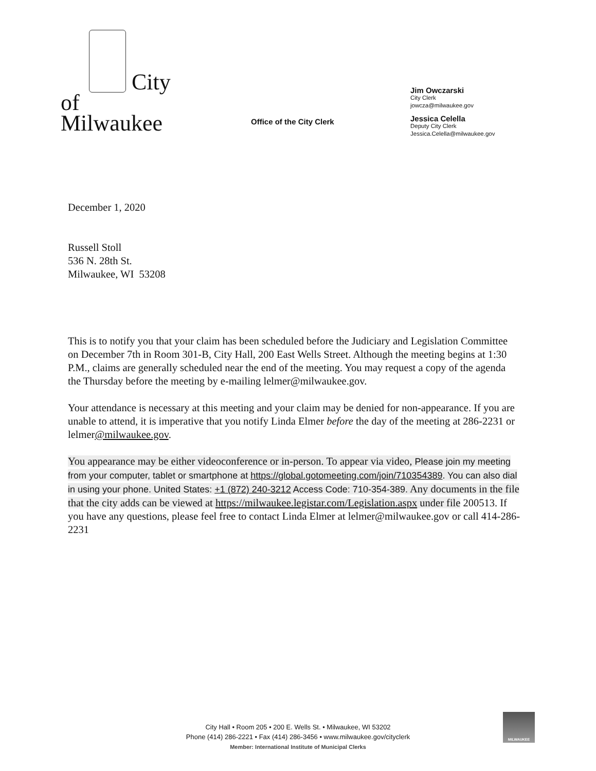City
of
Milwaukee
Office of the City Clerk
Jim Owczarski
City Clerk
jowcza@milwaukee.gov
Jessica Celella
Deputy City Clerk
Jessica.Celella@milwaukee.gov
December 1, 2020
Russell Stoll
536 N. 28th St.
Milwaukee, WI 53208
This is to notify you that your claim has been scheduled before the Judiciary and Legislation Committee on December 7th in Room 301-B, City Hall, 200 East Wells Street. Although the meeting begins at 1:30 P.M., claims are generally scheduled near the end of the meeting. You may request a copy of the agenda the Thursday before the meeting by e-mailing lelmer@milwaukee.gov.
Your attendance is necessary at this meeting and your claim may be denied for non-appearance. If you are unable to attend, it is imperative that you notify Linda Elmer before the day of the meeting at 286-2231 or lelmer@milwaukee.gov.
You appearance may be either videoconference or in-person. To appear via video, Please join my meeting from your computer, tablet or smartphone at https://global.gotomeeting.com/join/710354389. You can also dial in using your phone. United States: +1 (872) 240-3212 Access Code: 710-354-389. Any documents in the file that the city adds can be viewed at https://milwaukee.legistar.com/Legislation.aspx under file 200513. If you have any questions, please feel free to contact Linda Elmer at lelmer@milwaukee.gov or call 414-286-2231
City Hall • Room 205 • 200 E. Wells St. • Milwaukee, WI 53202
Phone (414) 286-2221 • Fax (414) 286-3456 • www.milwaukee.gov/cityclerk
Member: International Institute of Municipal Clerks
MILWAUKEE